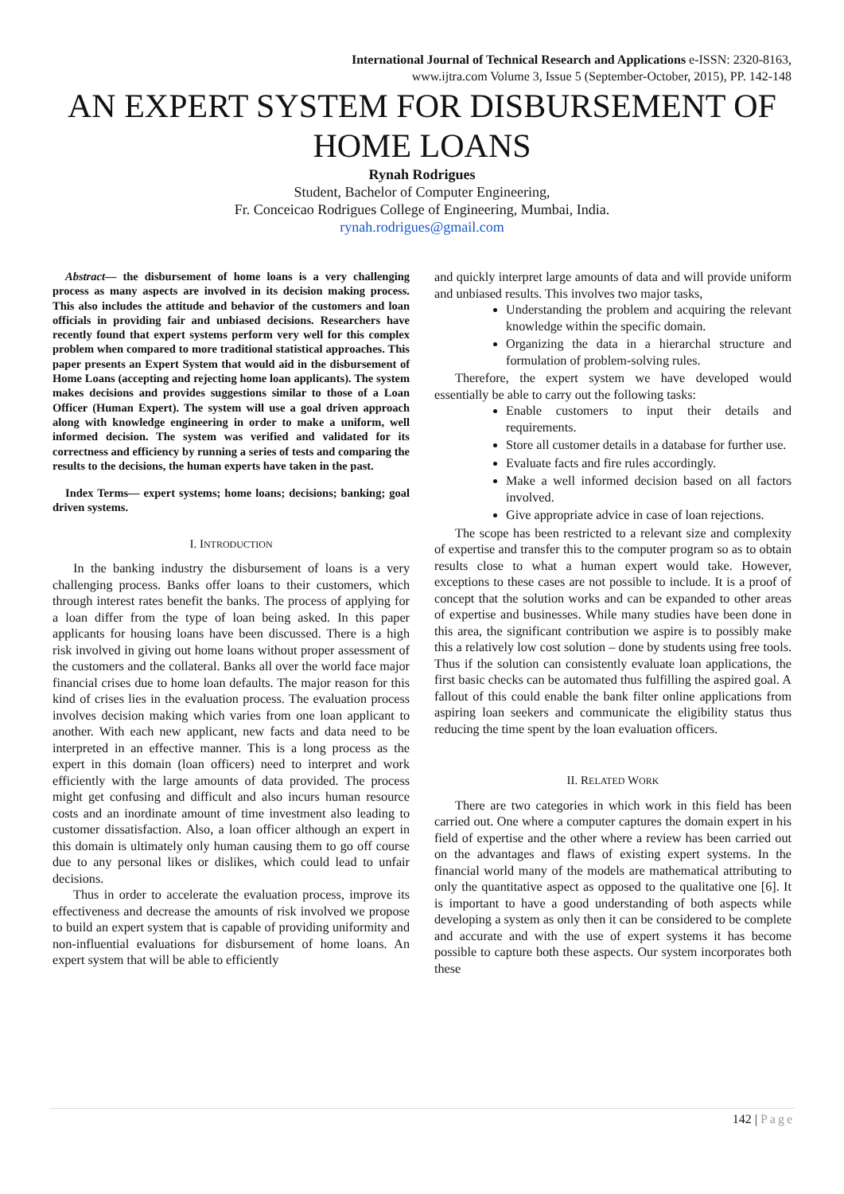International Journal of Technical Research and Applications e-ISSN: 2320-8163,
www.ijtra.com Volume 3, Issue 5 (September-October, 2015), PP. 142-148
AN EXPERT SYSTEM FOR DISBURSEMENT OF HOME LOANS
Rynah Rodrigues
Student, Bachelor of Computer Engineering,
Fr. Conceicao Rodrigues College of Engineering, Mumbai, India.
rynah.rodrigues@gmail.com
Abstract— the disbursement of home loans is a very challenging process as many aspects are involved in its decision making process. This also includes the attitude and behavior of the customers and loan officials in providing fair and unbiased decisions. Researchers have recently found that expert systems perform very well for this complex problem when compared to more traditional statistical approaches. This paper presents an Expert System that would aid in the disbursement of Home Loans (accepting and rejecting home loan applicants). The system makes decisions and provides suggestions similar to those of a Loan Officer (Human Expert). The system will use a goal driven approach along with knowledge engineering in order to make a uniform, well informed decision. The system was verified and validated for its correctness and efficiency by running a series of tests and comparing the results to the decisions, the human experts have taken in the past.
Index Terms— expert systems; home loans; decisions; banking; goal driven systems.
I. INTRODUCTION
In the banking industry the disbursement of loans is a very challenging process. Banks offer loans to their customers, which through interest rates benefit the banks. The process of applying for a loan differ from the type of loan being asked. In this paper applicants for housing loans have been discussed. There is a high risk involved in giving out home loans without proper assessment of the customers and the collateral. Banks all over the world face major financial crises due to home loan defaults. The major reason for this kind of crises lies in the evaluation process. The evaluation process involves decision making which varies from one loan applicant to another. With each new applicant, new facts and data need to be interpreted in an effective manner. This is a long process as the expert in this domain (loan officers) need to interpret and work efficiently with the large amounts of data provided. The process might get confusing and difficult and also incurs human resource costs and an inordinate amount of time investment also leading to customer dissatisfaction. Also, a loan officer although an expert in this domain is ultimately only human causing them to go off course due to any personal likes or dislikes, which could lead to unfair decisions.
Thus in order to accelerate the evaluation process, improve its effectiveness and decrease the amounts of risk involved we propose to build an expert system that is capable of providing uniformity and non-influential evaluations for disbursement of home loans. An expert system that will be able to efficiently
and quickly interpret large amounts of data and will provide uniform and unbiased results. This involves two major tasks,
Understanding the problem and acquiring the relevant knowledge within the specific domain.
Organizing the data in a hierarchal structure and formulation of problem-solving rules.
Therefore, the expert system we have developed would essentially be able to carry out the following tasks:
Enable customers to input their details and requirements.
Store all customer details in a database for further use.
Evaluate facts and fire rules accordingly.
Make a well informed decision based on all factors involved.
Give appropriate advice in case of loan rejections.
The scope has been restricted to a relevant size and complexity of expertise and transfer this to the computer program so as to obtain results close to what a human expert would take. However, exceptions to these cases are not possible to include. It is a proof of concept that the solution works and can be expanded to other areas of expertise and businesses. While many studies have been done in this area, the significant contribution we aspire is to possibly make this a relatively low cost solution – done by students using free tools. Thus if the solution can consistently evaluate loan applications, the first basic checks can be automated thus fulfilling the aspired goal. A fallout of this could enable the bank filter online applications from aspiring loan seekers and communicate the eligibility status thus reducing the time spent by the loan evaluation officers.
II. RELATED WORK
There are two categories in which work in this field has been carried out. One where a computer captures the domain expert in his field of expertise and the other where a review has been carried out on the advantages and flaws of existing expert systems. In the financial world many of the models are mathematical attributing to only the quantitative aspect as opposed to the qualitative one [6]. It is important to have a good understanding of both aspects while developing a system as only then it can be considered to be complete and accurate and with the use of expert systems it has become possible to capture both these aspects. Our system incorporates both these
142 | Page